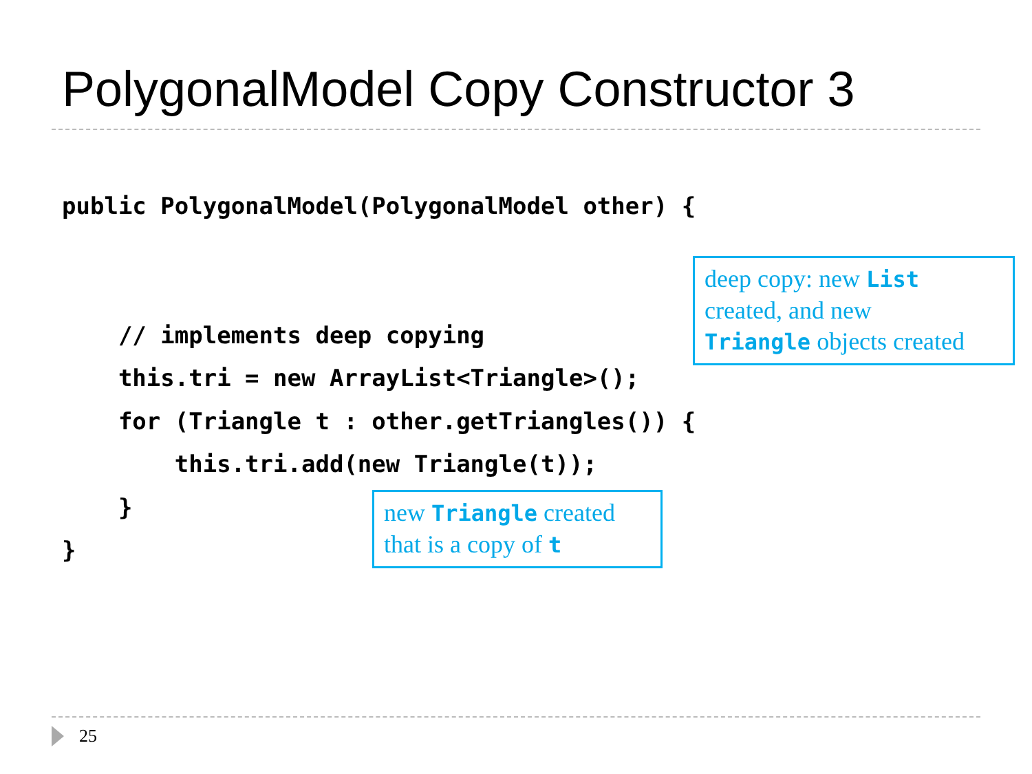PolygonalModel Copy Constructor 3
public PolygonalModel(PolygonalModel other) {


    // implements deep copying
    this.tri = new ArrayList<Triangle>();
    for (Triangle t : other.getTriangles()) {
        this.tri.add(new Triangle(t));
    }
}
deep copy: new List
created, and new
Triangle objects created
new Triangle created
that is a copy of t
25